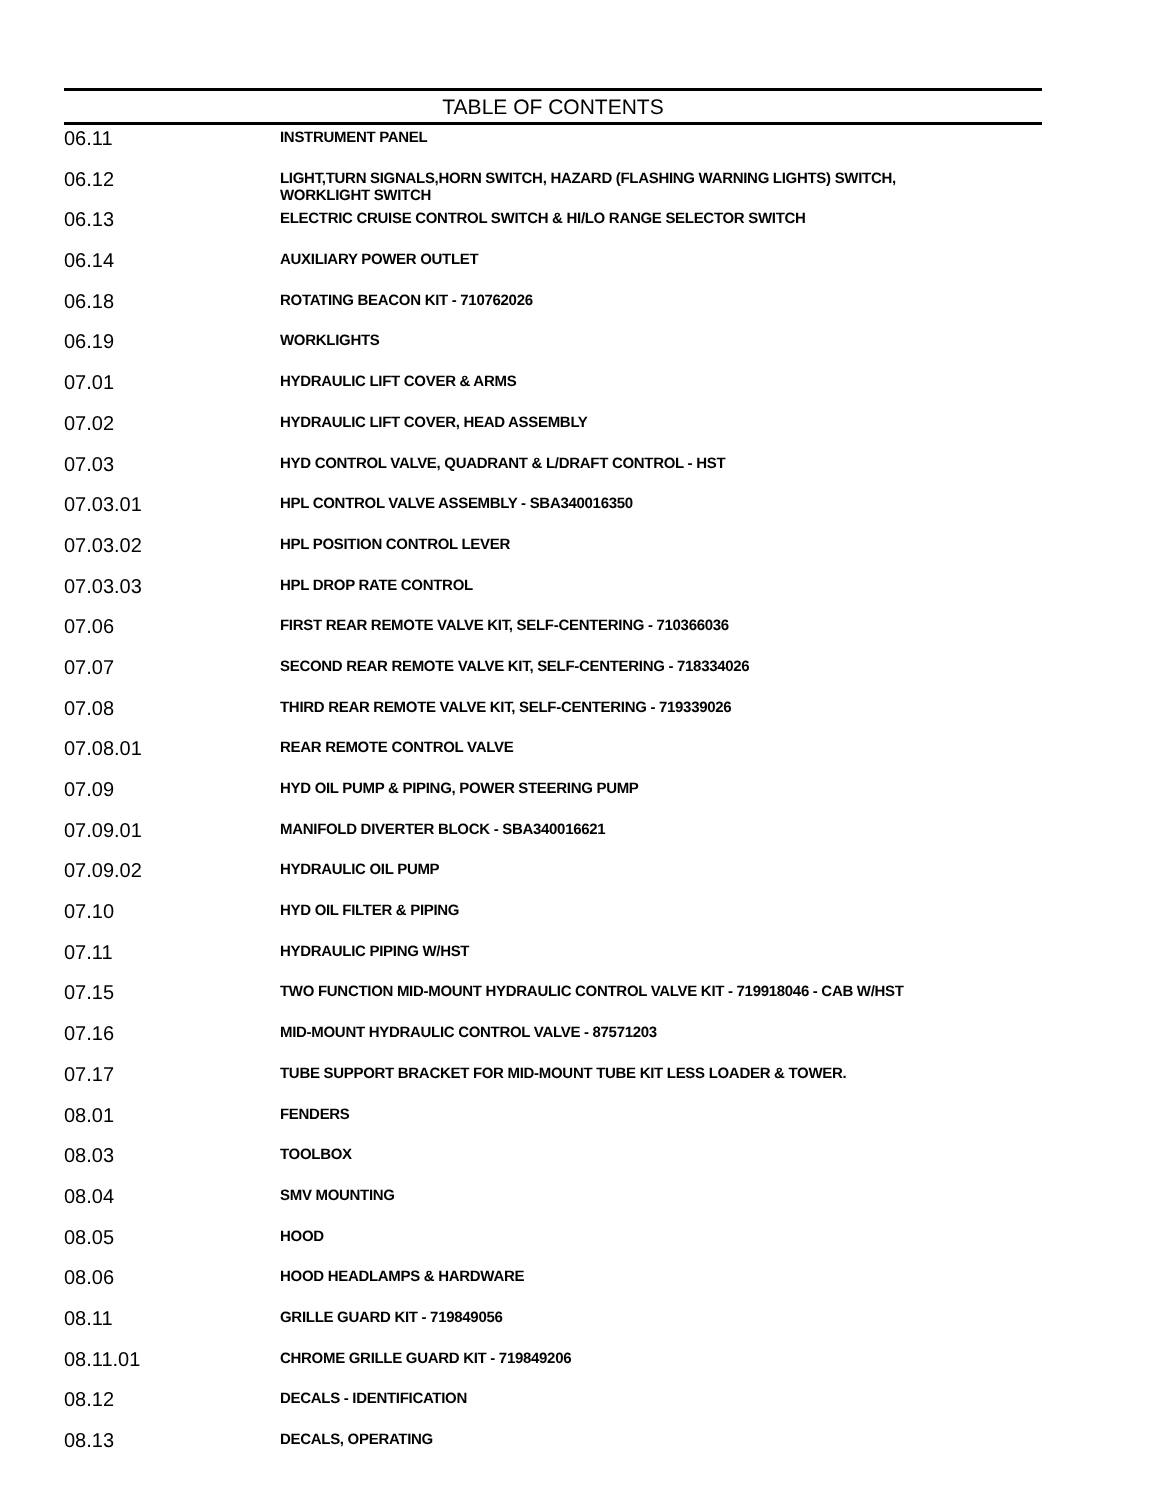TABLE OF CONTENTS
| 06.11 | INSTRUMENT PANEL |
| 06.12 | LIGHT,TURN SIGNALS,HORN SWITCH, HAZARD (FLASHING WARNING LIGHTS) SWITCH, WORKLIGHT SWITCH |
| 06.13 | ELECTRIC CRUISE CONTROL SWITCH & HI/LO RANGE SELECTOR SWITCH |
| 06.14 | AUXILIARY POWER OUTLET |
| 06.18 | ROTATING BEACON KIT - 710762026 |
| 06.19 | WORKLIGHTS |
| 07.01 | HYDRAULIC LIFT COVER & ARMS |
| 07.02 | HYDRAULIC LIFT COVER, HEAD ASSEMBLY |
| 07.03 | HYD CONTROL VALVE, QUADRANT & L/DRAFT CONTROL - HST |
| 07.03.01 | HPL CONTROL VALVE ASSEMBLY - SBA340016350 |
| 07.03.02 | HPL POSITION CONTROL LEVER |
| 07.03.03 | HPL DROP RATE CONTROL |
| 07.06 | FIRST REAR REMOTE VALVE KIT, SELF-CENTERING - 710366036 |
| 07.07 | SECOND REAR REMOTE VALVE KIT, SELF-CENTERING - 718334026 |
| 07.08 | THIRD REAR REMOTE VALVE KIT, SELF-CENTERING - 719339026 |
| 07.08.01 | REAR REMOTE CONTROL VALVE |
| 07.09 | HYD OIL PUMP & PIPING, POWER STEERING PUMP |
| 07.09.01 | MANIFOLD DIVERTER BLOCK - SBA340016621 |
| 07.09.02 | HYDRAULIC OIL PUMP |
| 07.10 | HYD OIL FILTER & PIPING |
| 07.11 | HYDRAULIC PIPING W/HST |
| 07.15 | TWO FUNCTION MID-MOUNT HYDRAULIC CONTROL VALVE KIT - 719918046 - CAB W/HST |
| 07.16 | MID-MOUNT HYDRAULIC CONTROL VALVE - 87571203 |
| 07.17 | TUBE SUPPORT BRACKET FOR MID-MOUNT TUBE KIT LESS LOADER & TOWER. |
| 08.01 | FENDERS |
| 08.03 | TOOLBOX |
| 08.04 | SMV MOUNTING |
| 08.05 | HOOD |
| 08.06 | HOOD HEADLAMPS & HARDWARE |
| 08.11 | GRILLE GUARD KIT - 719849056 |
| 08.11.01 | CHROME GRILLE GUARD KIT - 719849206 |
| 08.12 | DECALS - IDENTIFICATION |
| 08.13 | DECALS, OPERATING |